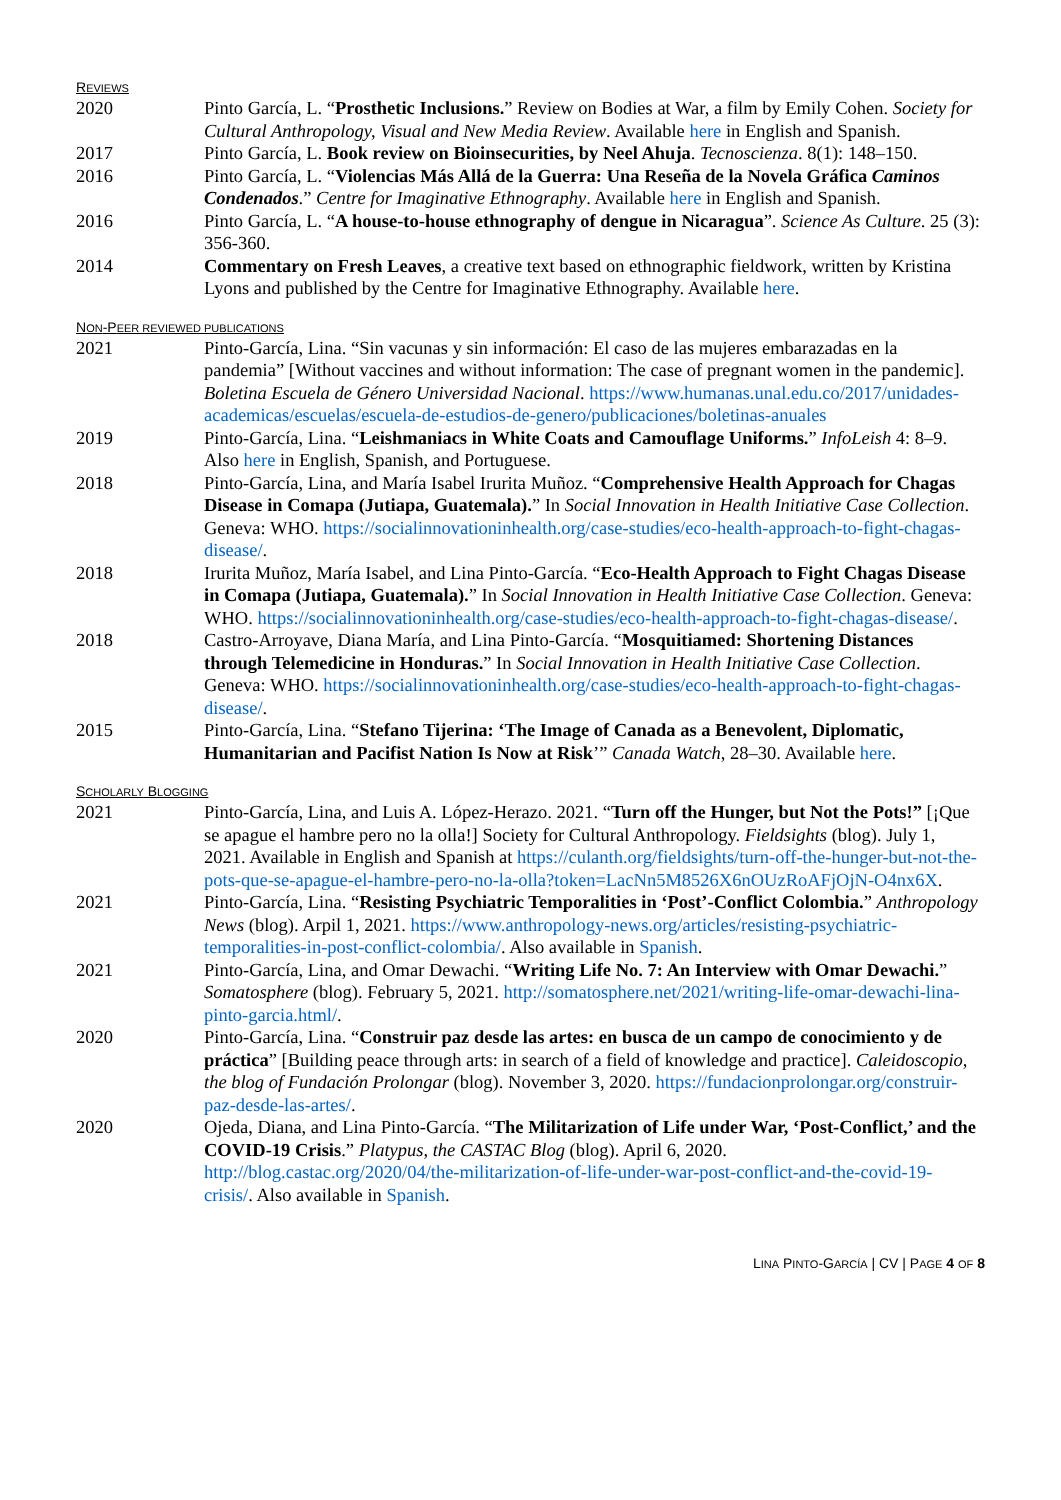REVIEWS
2020 Pinto García, L. “Prosthetic Inclusions.” Review on Bodies at War, a film by Emily Cohen. Society for Cultural Anthropology, Visual and New Media Review. Available here in English and Spanish.
2017 Pinto García, L. Book review on Bioinsecurities, by Neel Ahuja. Tecnoscienza. 8(1): 148–150.
2016 Pinto García, L. “Violencias Más Allá de la Guerra: Una Reseña de la Novela Gráfica Caminos Condenados.” Centre for Imaginative Ethnography. Available here in English and Spanish.
2016 Pinto García, L. “A house-to-house ethnography of dengue in Nicaragua”. Science As Culture. 25 (3): 356-360.
2014 Commentary on Fresh Leaves, a creative text based on ethnographic fieldwork, written by Kristina Lyons and published by the Centre for Imaginative Ethnography. Available here.
NON-PEER REVIEWED PUBLICATIONS
2021 Pinto-García, Lina. “Sin vacunas y sin información: El caso de las mujeres embarazadas en la pandemia” [Without vaccines and without information: The case of pregnant women in the pandemic]. Boletina Escuela de Género Universidad Nacional. https://www.humanas.unal.edu.co/2017/unidades-academicas/escuelas/escuela-de-estudios-de-genero/publicaciones/boletinas-anuales
2019 Pinto-García, Lina. “Leishmaniacs in White Coats and Camouflage Uniforms.” InfoLeish 4: 8–9. Also here in English, Spanish, and Portuguese.
2018 Pinto-García, Lina, and María Isabel Irurita Muñoz. “Comprehensive Health Approach for Chagas Disease in Comapa (Jutiapa, Guatemala).” In Social Innovation in Health Initiative Case Collection. Geneva: WHO. https://socialinnovationinhealth.org/case-studies/eco-health-approach-to-fight-chagas-disease/.
2018 Irurita Muñoz, María Isabel, and Lina Pinto-García. “Eco-Health Approach to Fight Chagas Disease in Comapa (Jutiapa, Guatemala).” In Social Innovation in Health Initiative Case Collection. Geneva: WHO. https://socialinnovationinhealth.org/case-studies/eco-health-approach-to-fight-chagas-disease/.
2018 Castro-Arroyave, Diana María, and Lina Pinto-García. “Mosquitiamed: Shortening Distances through Telemedicine in Honduras.” In Social Innovation in Health Initiative Case Collection. Geneva: WHO. https://socialinnovationinhealth.org/case-studies/eco-health-approach-to-fight-chagas-disease/.
2015 Pinto-García, Lina. “Stefano Tijerina: ‘The Image of Canada as a Benevolent, Diplomatic, Humanitarian and Pacifist Nation Is Now at Risk’” Canada Watch, 28–30. Available here.
SCHOLARLY BLOGGING
2021 Pinto-García, Lina, and Luis A. López-Herazo. 2021. “Turn off the Hunger, but Not the Pots!” [¡Que se apague el hambre pero no la olla!] Society for Cultural Anthropology. Fieldsights (blog). July 1, 2021. Available in English and Spanish at https://culanth.org/fieldsights/turn-off-the-hunger-but-not-the-pots-que-se-apague-el-hambre-pero-no-la-olla?token=LacNn5M8526X6nOUzRoAFjOjN-O4nx6X.
2021 Pinto-García, Lina. “Resisting Psychiatric Temporalities in ‘Post’-Conflict Colombia.” Anthropology News (blog). Arpil 1, 2021. https://www.anthropology-news.org/articles/resisting-psychiatric-temporalities-in-post-conflict-colombia/. Also available in Spanish.
2021 Pinto-García, Lina, and Omar Dewachi. “Writing Life No. 7: An Interview with Omar Dewachi.” Somatosphere (blog). February 5, 2021. http://somatosphere.net/2021/writing-life-omar-dewachi-lina-pinto-garcia.html/.
2020 Pinto-García, Lina. “Construir paz desde las artes: en busca de un campo de conocimiento y de práctica” [Building peace through arts: in search of a field of knowledge and practice]. Caleidoscopio, the blog of Fundación Prolongar (blog). November 3, 2020. https://fundacionprolongar.org/construir-paz-desde-las-artes/.
2020 Ojeda, Diana, and Lina Pinto-García. “The Militarization of Life under War, ‘Post-Conflict,’ and the COVID-19 Crisis.” Platypus, the CASTAC Blog (blog). April 6, 2020. http://blog.castac.org/2020/04/the-militarization-of-life-under-war-post-conflict-and-the-covid-19-crisis/. Also available in Spanish.
LINA PINTO-GARCÍA | CV | PAGE 4 OF 8